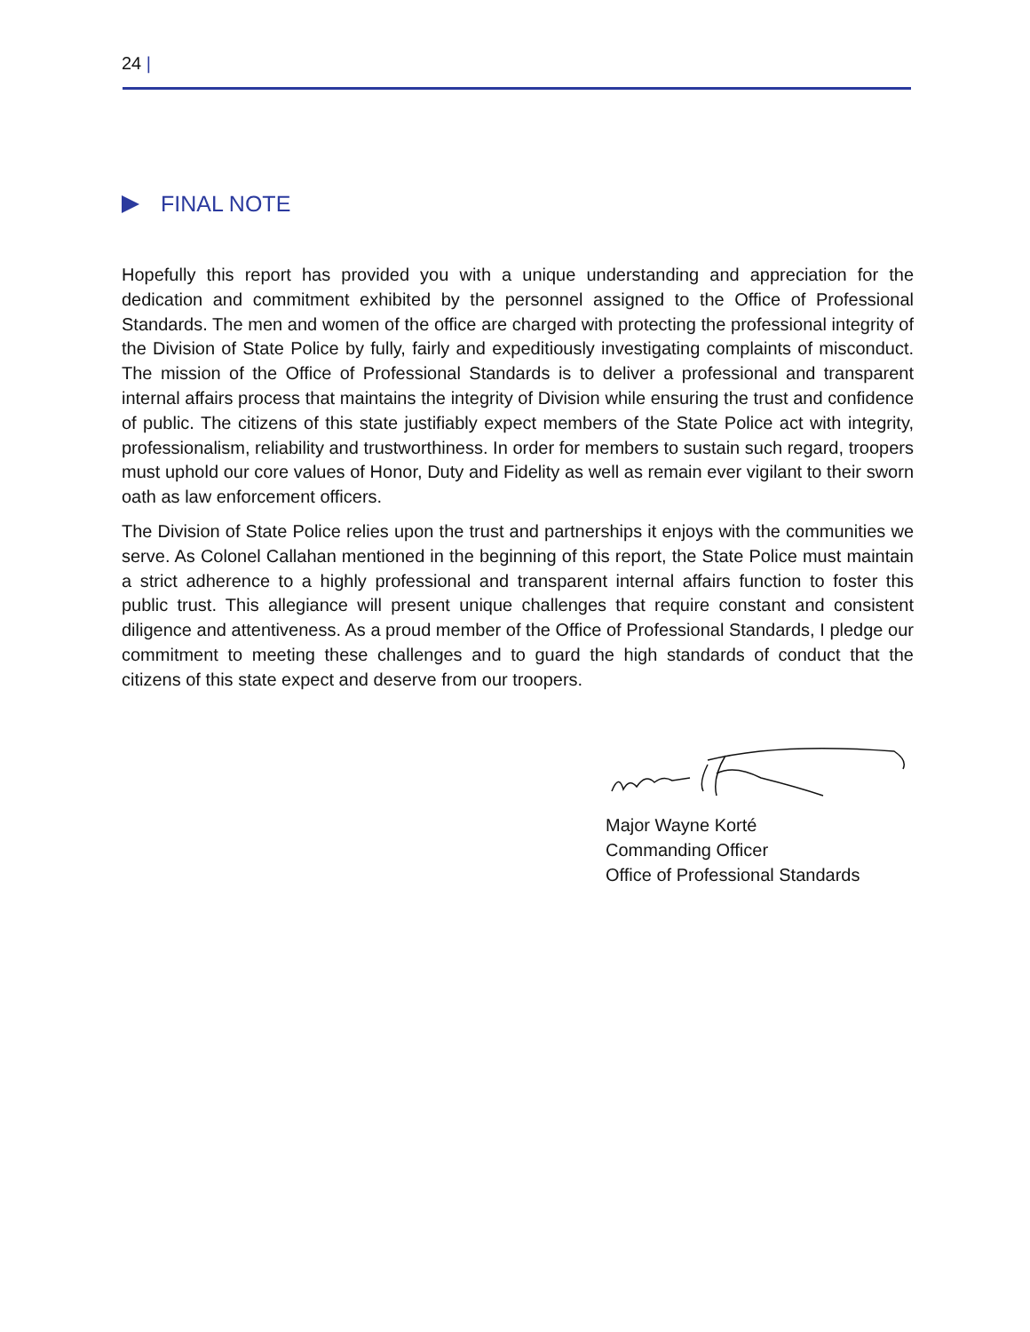24 |
FINAL NOTE
Hopefully this report has provided you with a unique understanding and appreciation for the dedication and commitment exhibited by the personnel assigned to the Office of Professional Standards. The men and women of the office are charged with protecting the professional integrity of the Division of State Police by fully, fairly and expeditiously investigating complaints of misconduct. The mission of the Office of Professional Standards is to deliver a professional and transparent internal affairs process that maintains the integrity of Division while ensuring the trust and confidence of public. The citizens of this state justifiably expect members of the State Police act with integrity, professionalism, reliability and trustworthiness. In order for members to sustain such regard, troopers must uphold our core values of Honor, Duty and Fidelity as well as remain ever vigilant to their sworn oath as law enforcement officers.
The Division of State Police relies upon the trust and partnerships it enjoys with the communities we serve. As Colonel Callahan mentioned in the beginning of this report, the State Police must maintain a strict adherence to a highly professional and transparent internal affairs function to foster this public trust. This allegiance will present unique challenges that require constant and consistent diligence and attentiveness. As a proud member of the Office of Professional Standards, I pledge our commitment to meeting these challenges and to guard the high standards of conduct that the citizens of this state expect and deserve from our troopers.
Major Wayne Korté
Commanding Officer
Office of Professional Standards